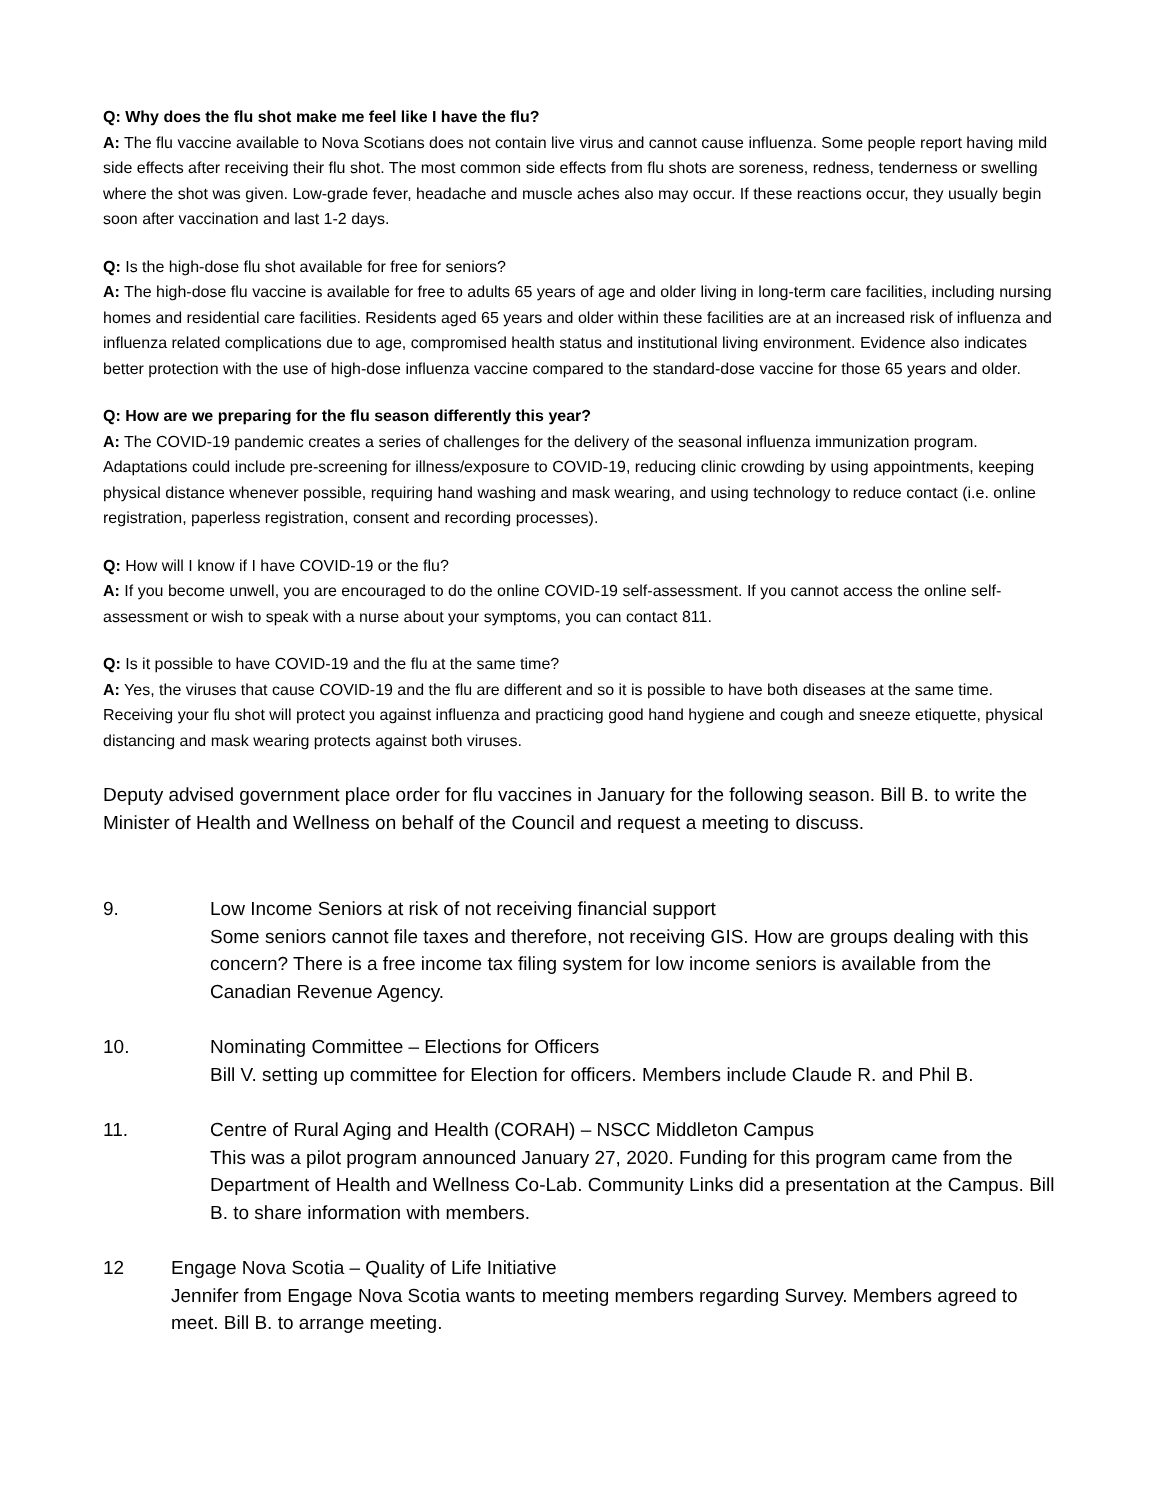Q: Why does the flu shot make me feel like I have the flu?
A: The flu vaccine available to Nova Scotians does not contain live virus and cannot cause influenza. Some people report having mild side effects after receiving their flu shot. The most common side effects from flu shots are soreness, redness, tenderness or swelling where the shot was given. Low-grade fever, headache and muscle aches also may occur. If these reactions occur, they usually begin soon after vaccination and last 1-2 days.
Q: Is the high-dose flu shot available for free for seniors?
A: The high-dose flu vaccine is available for free to adults 65 years of age and older living in long-term care facilities, including nursing homes and residential care facilities. Residents aged 65 years and older within these facilities are at an increased risk of influenza and influenza related complications due to age, compromised health status and institutional living environment. Evidence also indicates better protection with the use of high-dose influenza vaccine compared to the standard-dose vaccine for those 65 years and older.
Q: How are we preparing for the flu season differently this year?
A: The COVID-19 pandemic creates a series of challenges for the delivery of the seasonal influenza immunization program. Adaptations could include pre-screening for illness/exposure to COVID-19, reducing clinic crowding by using appointments, keeping physical distance whenever possible, requiring hand washing and mask wearing, and using technology to reduce contact (i.e. online registration, paperless registration, consent and recording processes).
Q: How will I know if I have COVID-19 or the flu?
A: If you become unwell, you are encouraged to do the online COVID-19 self-assessment. If you cannot access the online self-assessment or wish to speak with a nurse about your symptoms, you can contact 811.
Q: Is it possible to have COVID-19 and the flu at the same time?
A: Yes, the viruses that cause COVID-19 and the flu are different and so it is possible to have both diseases at the same time. Receiving your flu shot will protect you against influenza and practicing good hand hygiene and cough and sneeze etiquette, physical distancing and mask wearing protects against both viruses.
Deputy advised government place order for flu vaccines in January for the following season. Bill B. to write the Minister of Health and Wellness on behalf of the Council and request a meeting to discuss.
9. Low Income Seniors at risk of not receiving financial support
Some seniors cannot file taxes and therefore, not receiving GIS. How are groups dealing with this concern? There is a free income tax filing system for low income seniors is available from the Canadian Revenue Agency.
10. Nominating Committee – Elections for Officers
Bill V. setting up committee for Election for officers. Members include Claude R. and Phil B.
11. Centre of Rural Aging and Health (CORAH) – NSCC Middleton Campus
This was a pilot program announced January 27, 2020. Funding for this program came from the Department of Health and Wellness Co-Lab. Community Links did a presentation at the Campus. Bill B. to share information with members.
12 Engage Nova Scotia – Quality of Life Initiative
Jennifer from Engage Nova Scotia wants to meeting members regarding Survey. Members agreed to meet. Bill B. to arrange meeting.